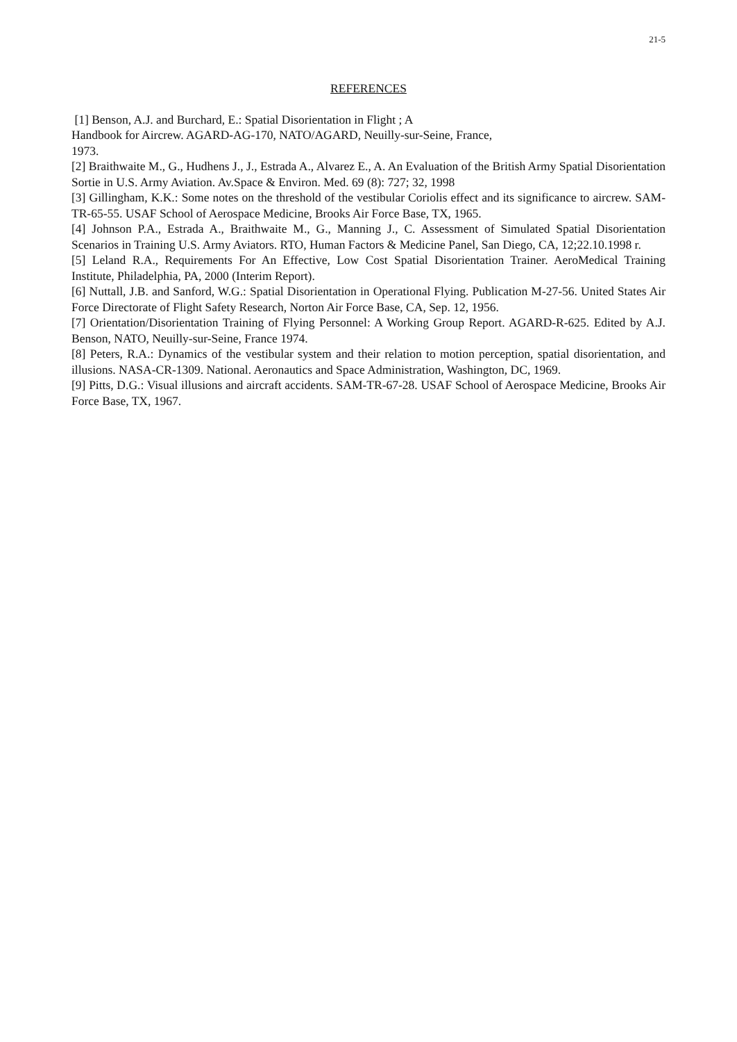21-5
REFERENCES
[1] Benson, A.J. and Burchard, E.: Spatial Disorientation in Flight ; A
Handbook for Aircrew. AGARD-AG-170, NATO/AGARD, Neuilly-sur-Seine, France,
1973.
[2] Braithwaite M., G., Hudhens J., J., Estrada A., Alvarez E., A. An Evaluation of the British Army Spatial Disorientation Sortie in U.S. Army Aviation. Av.Space & Environ. Med. 69 (8): 727; 32, 1998
[3] Gillingham, K.K.: Some notes on the threshold of the vestibular Coriolis effect and its significance to aircrew. SAM-TR-65-55. USAF School of Aerospace Medicine, Brooks Air Force Base, TX, 1965.
[4] Johnson P.A., Estrada A., Braithwaite M., G., Manning J., C. Assessment of Simulated Spatial Disorientation Scenarios in Training U.S. Army Aviators. RTO, Human Factors & Medicine Panel, San Diego, CA, 12;22.10.1998 r.
[5] Leland R.A., Requirements For An Effective, Low Cost Spatial Disorientation Trainer. AeroMedical Training Institute, Philadelphia, PA, 2000 (Interim Report).
[6] Nuttall, J.B. and Sanford, W.G.: Spatial Disorientation in Operational Flying. Publication M-27-56. United States Air Force Directorate of Flight Safety Research, Norton Air Force Base, CA, Sep. 12, 1956.
[7] Orientation/Disorientation Training of Flying Personnel: A Working Group Report. AGARD-R-625. Edited by A.J. Benson, NATO, Neuilly-sur-Seine, France 1974.
[8] Peters, R.A.: Dynamics of the vestibular system and their relation to motion perception, spatial disorientation, and illusions. NASA-CR-1309. National. Aeronautics and Space Administration, Washington, DC, 1969.
[9] Pitts, D.G.: Visual illusions and aircraft accidents. SAM-TR-67-28. USAF School of Aerospace Medicine, Brooks Air Force Base, TX, 1967.